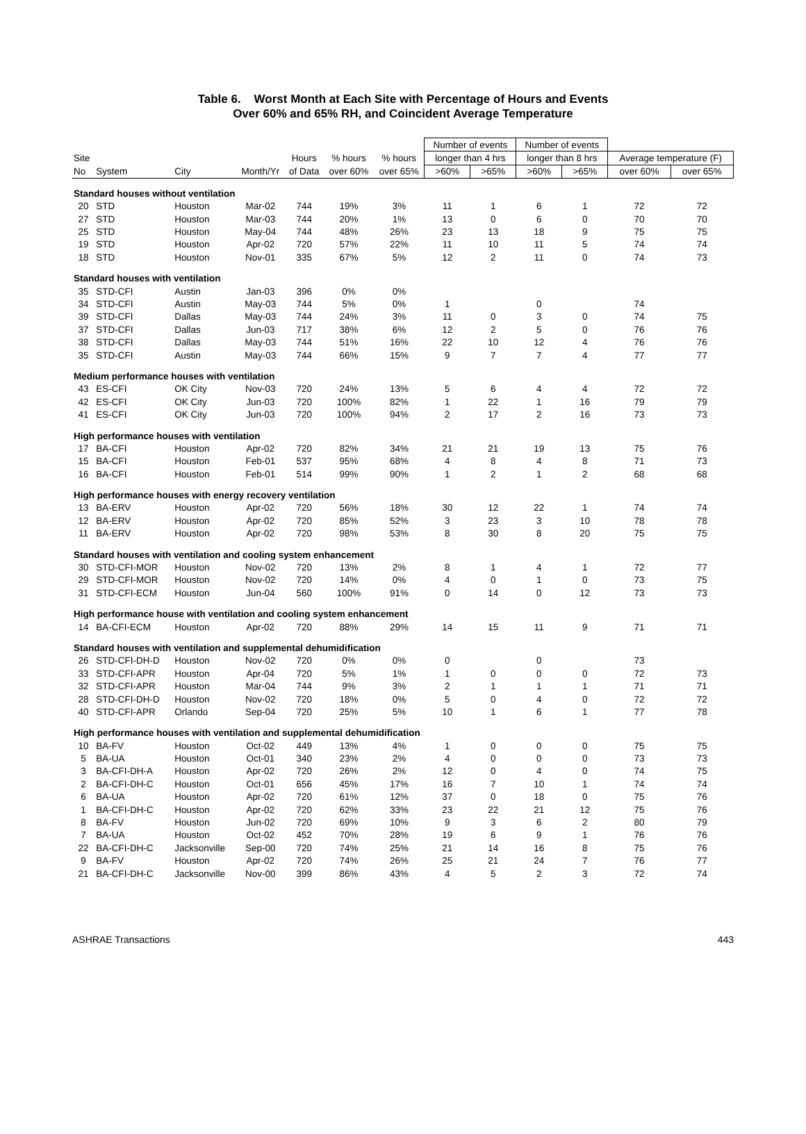Table 6. Worst Month at Each Site with Percentage of Hours and Events
Over 60% and 65% RH, and Coincident Average Temperature
| | | | | | | | Number of events | | Number of events | | | |
| --- | --- | --- | --- | --- | --- | --- | --- | --- | --- | --- | --- | --- |
| Site | | | | Hours | % hours | % hours | longer than 4 hrs | | longer than 8 hrs | | Average temperature (F) | |
| No | System | City | Month/Yr | of Data | over 60% | over 65% | >60% | >65% | >60% | >65% | over 60% | over 65% |
| Standard houses without ventilation | | | | | | | | | | | | |
| 20 | STD | Houston | Mar-02 | 744 | 19% | 3% | 11 | 1 | 6 | 1 | 72 | 72 |
| 27 | STD | Houston | Mar-03 | 744 | 20% | 1% | 13 | 0 | 6 | 0 | 70 | 70 |
| 25 | STD | Houston | May-04 | 744 | 48% | 26% | 23 | 13 | 18 | 9 | 75 | 75 |
| 19 | STD | Houston | Apr-02 | 720 | 57% | 22% | 11 | 10 | 11 | 5 | 74 | 74 |
| 18 | STD | Houston | Nov-01 | 335 | 67% | 5% | 12 | 2 | 11 | 0 | 74 | 73 |
| Standard houses with ventilation | | | | | | | | | | | | |
| 35 | STD-CFI | Austin | Jan-03 | 396 | 0% | 0% | | | | | | |
| 34 | STD-CFI | Austin | May-03 | 744 | 5% | 0% | 1 | | 0 | | 74 | |
| 39 | STD-CFI | Dallas | May-03 | 744 | 24% | 3% | 11 | 0 | 3 | 0 | 74 | 75 |
| 37 | STD-CFI | Dallas | Jun-03 | 717 | 38% | 6% | 12 | 2 | 5 | 0 | 76 | 76 |
| 38 | STD-CFI | Dallas | May-03 | 744 | 51% | 16% | 22 | 10 | 12 | 4 | 76 | 76 |
| 35 | STD-CFI | Austin | May-03 | 744 | 66% | 15% | 9 | 7 | 7 | 4 | 77 | 77 |
| Medium performance houses with ventilation | | | | | | | | | | | | |
| 43 | ES-CFI | OK City | Nov-03 | 720 | 24% | 13% | 5 | 6 | 4 | 4 | 72 | 72 |
| 42 | ES-CFI | OK City | Jun-03 | 720 | 100% | 82% | 1 | 22 | 1 | 16 | 79 | 79 |
| 41 | ES-CFI | OK City | Jun-03 | 720 | 100% | 94% | 2 | 17 | 2 | 16 | 73 | 73 |
| High performance houses with ventilation | | | | | | | | | | | | |
| 17 | BA-CFI | Houston | Apr-02 | 720 | 82% | 34% | 21 | 21 | 19 | 13 | 75 | 76 |
| 15 | BA-CFI | Houston | Feb-01 | 537 | 95% | 68% | 4 | 8 | 4 | 8 | 71 | 73 |
| 16 | BA-CFI | Houston | Feb-01 | 514 | 99% | 90% | 1 | 2 | 1 | 2 | 68 | 68 |
| High performance houses with energy recovery ventilation | | | | | | | | | | | | |
| 13 | BA-ERV | Houston | Apr-02 | 720 | 56% | 18% | 30 | 12 | 22 | 1 | 74 | 74 |
| 12 | BA-ERV | Houston | Apr-02 | 720 | 85% | 52% | 3 | 23 | 3 | 10 | 78 | 78 |
| 11 | BA-ERV | Houston | Apr-02 | 720 | 98% | 53% | 8 | 30 | 8 | 20 | 75 | 75 |
| Standard houses with ventilation and cooling system enhancement | | | | | | | | | | | | |
| 30 | STD-CFI-MOR | Houston | Nov-02 | 720 | 13% | 2% | 8 | 1 | 4 | 1 | 72 | 77 |
| 29 | STD-CFI-MOR | Houston | Nov-02 | 720 | 14% | 0% | 4 | 0 | 1 | 0 | 73 | 75 |
| 31 | STD-CFI-ECM | Houston | Jun-04 | 560 | 100% | 91% | 0 | 14 | 0 | 12 | 73 | 73 |
| High performance house with ventilation and cooling system enhancement | | | | | | | | | | | | |
| 14 | BA-CFI-ECM | Houston | Apr-02 | 720 | 88% | 29% | 14 | 15 | 11 | 9 | 71 | 71 |
| Standard houses with ventilation and supplemental dehumidification | | | | | | | | | | | | |
| 26 | STD-CFI-DH-D | Houston | Nov-02 | 720 | 0% | 0% | 0 | | 0 | | 73 | |
| 33 | STD-CFI-APR | Houston | Apr-04 | 720 | 5% | 1% | 1 | 0 | 0 | 0 | 72 | 73 |
| 32 | STD-CFI-APR | Houston | Mar-04 | 744 | 9% | 3% | 2 | 1 | 1 | 1 | 71 | 71 |
| 28 | STD-CFI-DH-D | Houston | Nov-02 | 720 | 18% | 0% | 5 | 0 | 4 | 0 | 72 | 72 |
| 40 | STD-CFI-APR | Orlando | Sep-04 | 720 | 25% | 5% | 10 | 1 | 6 | 1 | 77 | 78 |
| High performance houses with ventilation and supplemental dehumidification | | | | | | | | | | | | |
| 10 | BA-FV | Houston | Oct-02 | 449 | 13% | 4% | 1 | 0 | 0 | 0 | 75 | 75 |
| 5 | BA-UA | Houston | Oct-01 | 340 | 23% | 2% | 4 | 0 | 0 | 0 | 73 | 73 |
| 3 | BA-CFI-DH-A | Houston | Apr-02 | 720 | 26% | 2% | 12 | 0 | 4 | 0 | 74 | 75 |
| 2 | BA-CFI-DH-C | Houston | Oct-01 | 656 | 45% | 17% | 16 | 7 | 10 | 1 | 74 | 74 |
| 6 | BA-UA | Houston | Apr-02 | 720 | 61% | 12% | 37 | 0 | 18 | 0 | 75 | 76 |
| 1 | BA-CFI-DH-C | Houston | Apr-02 | 720 | 62% | 33% | 23 | 22 | 21 | 12 | 75 | 76 |
| 8 | BA-FV | Houston | Jun-02 | 720 | 69% | 10% | 9 | 3 | 6 | 2 | 80 | 79 |
| 7 | BA-UA | Houston | Oct-02 | 452 | 70% | 28% | 19 | 6 | 9 | 1 | 76 | 76 |
| 22 | BA-CFI-DH-C | Jacksonville | Sep-00 | 720 | 74% | 25% | 21 | 14 | 16 | 8 | 75 | 76 |
| 9 | BA-FV | Houston | Apr-02 | 720 | 74% | 26% | 25 | 21 | 24 | 7 | 76 | 77 |
| 21 | BA-CFI-DH-C | Jacksonville | Nov-00 | 399 | 86% | 43% | 4 | 5 | 2 | 3 | 72 | 74 |
ASHRAE Transactions 443